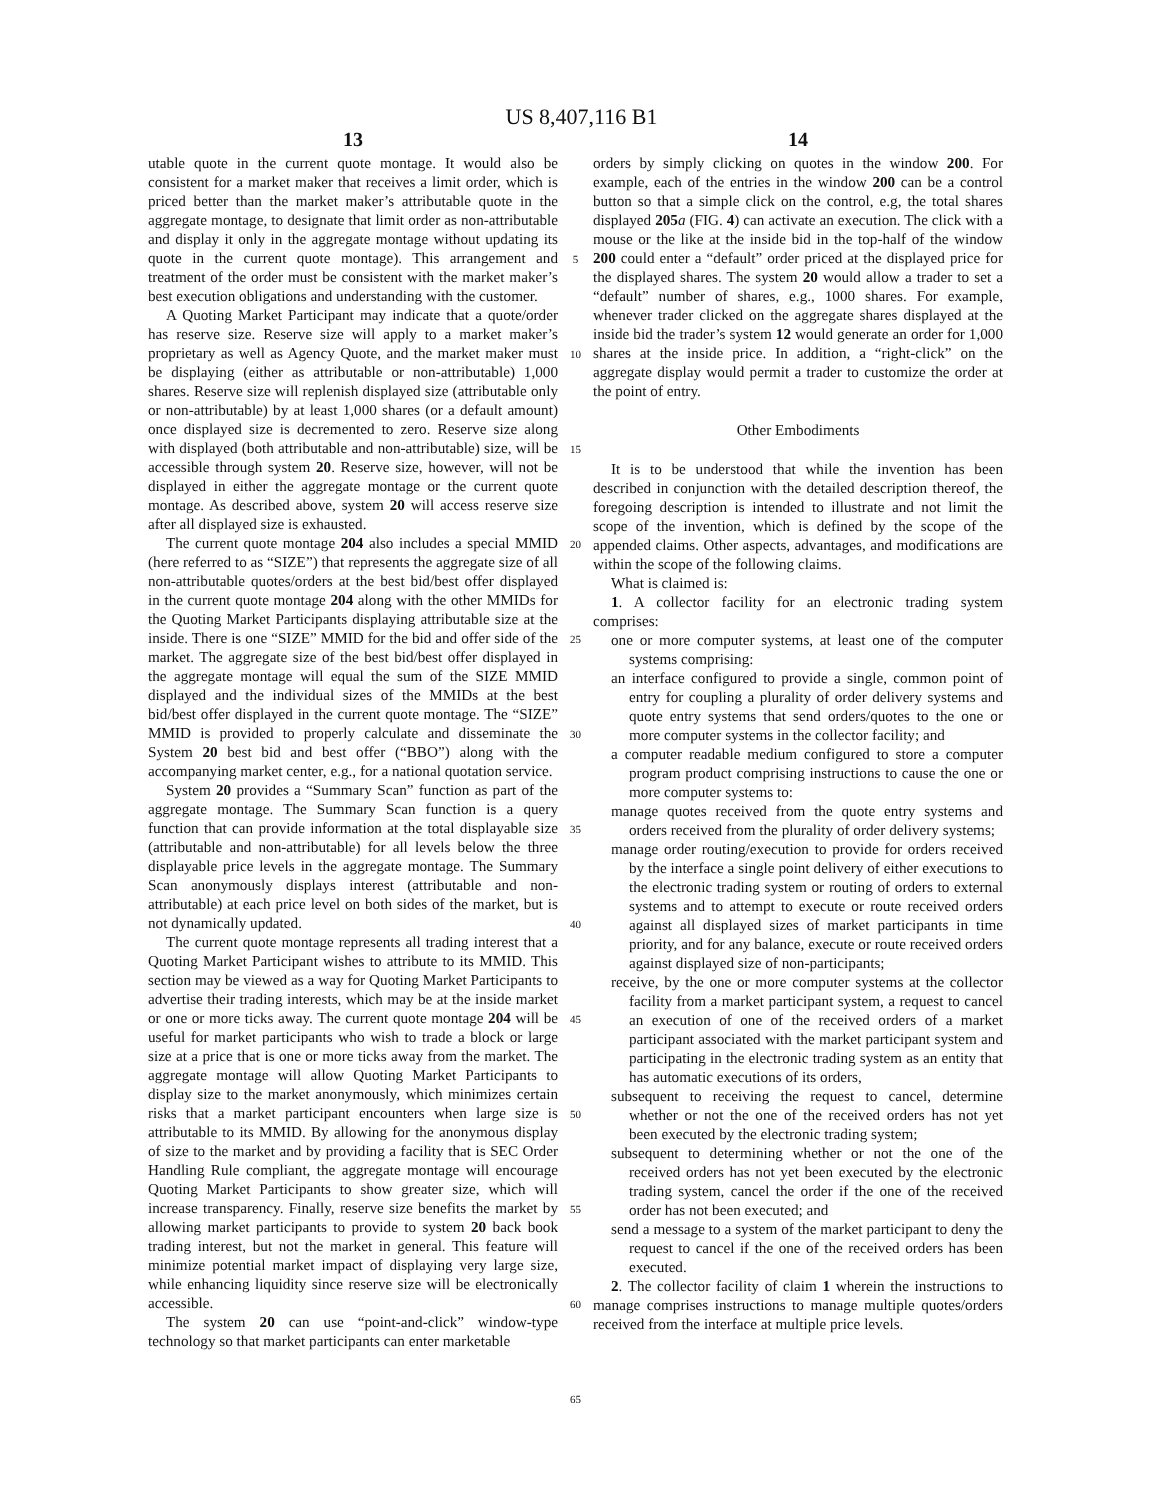US 8,407,116 B1
13
utable quote in the current quote montage. It would also be consistent for a market maker that receives a limit order, which is priced better than the market maker’s attributable quote in the aggregate montage, to designate that limit order as non-attributable and display it only in the aggregate montage without updating its quote in the current quote montage). This arrangement and treatment of the order must be consistent with the market maker’s best execution obligations and understanding with the customer.
A Quoting Market Participant may indicate that a quote/order has reserve size. Reserve size will apply to a market maker’s proprietary as well as Agency Quote, and the market maker must be displaying (either as attributable or non-attributable) 1,000 shares. Reserve size will replenish displayed size (attributable only or non-attributable) by at least 1,000 shares (or a default amount) once displayed size is decremented to zero. Reserve size along with displayed (both attributable and non-attributable) size, will be accessible through system 20. Reserve size, however, will not be displayed in either the aggregate montage or the current quote montage. As described above, system 20 will access reserve size after all displayed size is exhausted.
The current quote montage 204 also includes a special MMID (here referred to as “SIZE”) that represents the aggregate size of all non-attributable quotes/orders at the best bid/best offer displayed in the current quote montage 204 along with the other MMIDs for the Quoting Market Participants displaying attributable size at the inside. There is one “SIZE” MMID for the bid and offer side of the market. The aggregate size of the best bid/best offer displayed in the aggregate montage will equal the sum of the SIZE MMID displayed and the individual sizes of the MMIDs at the best bid/best offer displayed in the current quote montage. The “SIZE” MMID is provided to properly calculate and disseminate the System 20 best bid and best offer (“BBO”) along with the accompanying market center, e.g., for a national quotation service.
System 20 provides a “Summary Scan” function as part of the aggregate montage. The Summary Scan function is a query function that can provide information at the total displayable size (attributable and non-attributable) for all levels below the three displayable price levels in the aggregate montage. The Summary Scan anonymously displays interest (attributable and non-attributable) at each price level on both sides of the market, but is not dynamically updated.
The current quote montage represents all trading interest that a Quoting Market Participant wishes to attribute to its MMID. This section may be viewed as a way for Quoting Market Participants to advertise their trading interests, which may be at the inside market or one or more ticks away. The current quote montage 204 will be useful for market participants who wish to trade a block or large size at a price that is one or more ticks away from the market. The aggregate montage will allow Quoting Market Participants to display size to the market anonymously, which minimizes certain risks that a market participant encounters when large size is attributable to its MMID. By allowing for the anonymous display of size to the market and by providing a facility that is SEC Order Handling Rule compliant, the aggregate montage will encourage Quoting Market Participants to show greater size, which will increase transparency. Finally, reserve size benefits the market by allowing market participants to provide to system 20 back book trading interest, but not the market in general. This feature will minimize potential market impact of displaying very large size, while enhancing liquidity since reserve size will be electronically accessible.
The system 20 can use “point-and-click” window-type technology so that market participants can enter marketable
5
10
15
20
25
30
35
40
45
50
55
60
65
14
orders by simply clicking on quotes in the window 200. For example, each of the entries in the window 200 can be a control button so that a simple click on the control, e.g, the total shares displayed 205 a (FIG. 4) can activate an execution. The click with a mouse or the like at the inside bid in the top-half of the window 200 could enter a “default” order priced at the displayed price for the displayed shares. The system 20 would allow a trader to set a “default” number of shares, e.g., 1000 shares. For example, whenever trader clicked on the aggregate shares displayed at the inside bid the trader’s system 12 would generate an order for 1,000 shares at the inside price. In addition, a “right-click” on the aggregate display would permit a trader to customize the order at the point of entry.
Other Embodiments
It is to be understood that while the invention has been described in conjunction with the detailed description thereof, the foregoing description is intended to illustrate and not limit the scope of the invention, which is defined by the scope of the appended claims. Other aspects, advantages, and modifications are within the scope of the following claims.
What is claimed is:
1. A collector facility for an electronic trading system comprises:
one or more computer systems, at least one of the computer systems comprising:
an interface configured to provide a single, common point of entry for coupling a plurality of order delivery systems and quote entry systems that send orders/quotes to the one or more computer systems in the collector facility; and
a computer readable medium configured to store a computer program product comprising instructions to cause the one or more computer systems to:
manage quotes received from the quote entry systems and orders received from the plurality of order delivery systems;
manage order routing/execution to provide for orders received by the interface a single point delivery of either executions to the electronic trading system or routing of orders to external systems and to attempt to execute or route received orders against all displayed sizes of market participants in time priority, and for any balance, execute or route received orders against displayed size of non-participants;
receive, by the one or more computer systems at the collector facility from a market participant system, a request to cancel an execution of one of the received orders of a market participant associated with the market participant system and participating in the electronic trading system as an entity that has automatic executions of its orders,
subsequent to receiving the request to cancel, determine whether or not the one of the received orders has not yet been executed by the electronic trading system;
subsequent to determining whether or not the one of the received orders has not yet been executed by the electronic trading system, cancel the order if the one of the received order has not been executed; and
send a message to a system of the market participant to deny the request to cancel if the one of the received orders has been executed.
2. The collector facility of claim 1 wherein the instructions to manage comprises instructions to manage multiple quotes/orders received from the interface at multiple price levels.